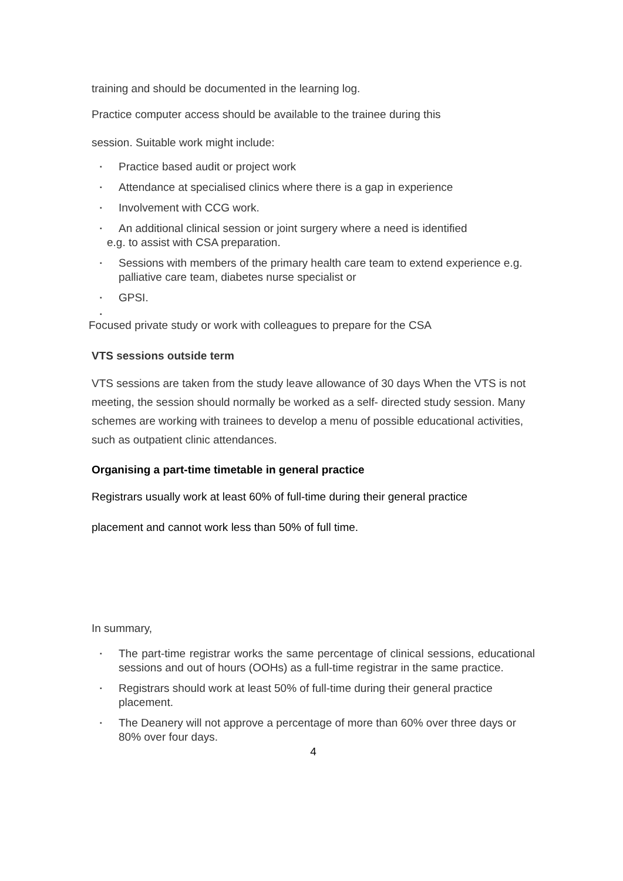training and should be documented in the learning log.
Practice computer access should be available to the trainee during this
session. Suitable work might include:
▪ Practice based audit or project work
▪ Attendance at specialised clinics where there is a gap in experience
▪ Involvement with CCG work.
▪ An additional clinical session or joint surgery where a need is identified
e.g. to assist with CSA preparation.
▪ Sessions with members of the primary health care team to extend experience e.g. palliative care team, diabetes nurse specialist or
▪ GPSI.
▪
Focused private study or work with colleagues to prepare for the CSA
VTS sessions outside term
VTS sessions are taken from the study leave allowance of 30 days When the VTS is not meeting, the session should normally be worked as a self- directed study session. Many schemes are working with trainees to develop a menu of possible educational activities, such as outpatient clinic attendances.
Organising a part-time timetable in general practice
Registrars usually work at least 60% of full-time during their general practice
placement and cannot work less than 50% of full time.
In summary,
▪ The part-time registrar works the same percentage of clinical sessions, educational sessions and out of hours (OOHs) as a full-time registrar in the same practice.
▪ Registrars should work at least 50% of full-time during their general practice placement.
▪ The Deanery will not approve a percentage of more than 60% over three days or 80% over four days.
4